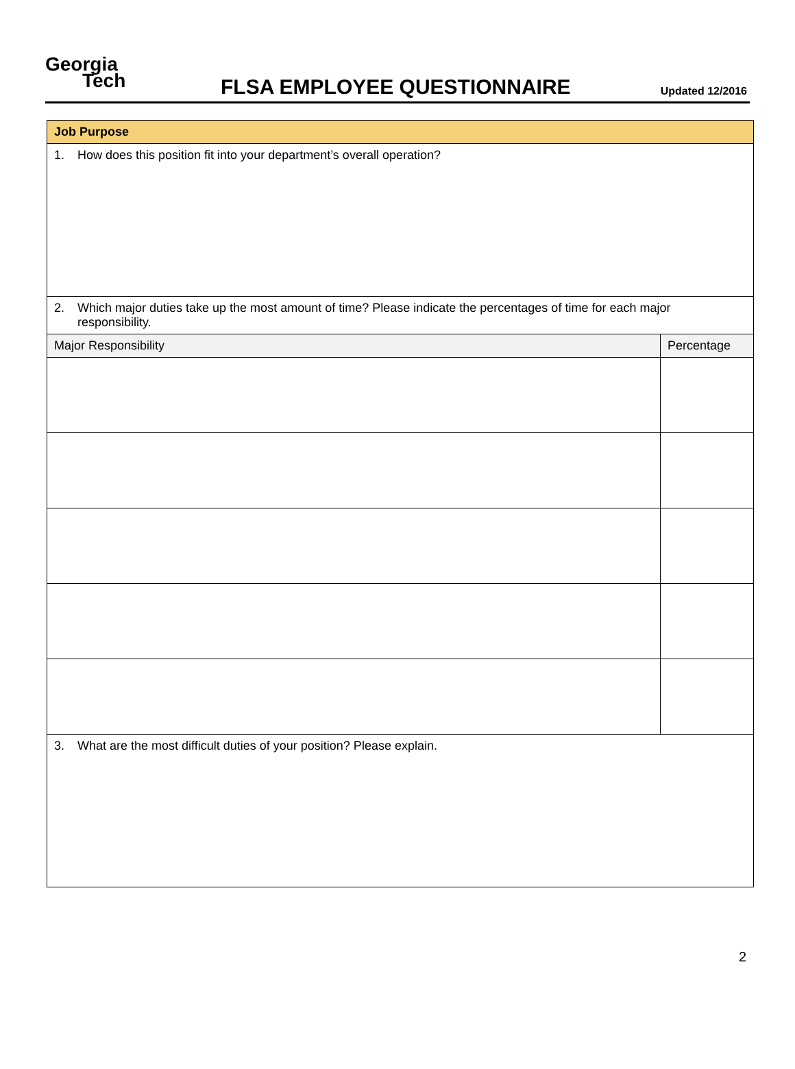Georgia
Tech
FLSA EMPLOYEE QUESTIONNAIRE
Updated 12/2016
| Job Purpose | |
| --- | --- |
| 1. How does this position fit into your department’s overall operation? | |
| 2. Which major duties take up the most amount of time? Please indicate the percentages of time for each major responsibility. | |
| Major Responsibility | Percentage |
| 3. What are the most difficult duties of your position? Please explain. | |
2